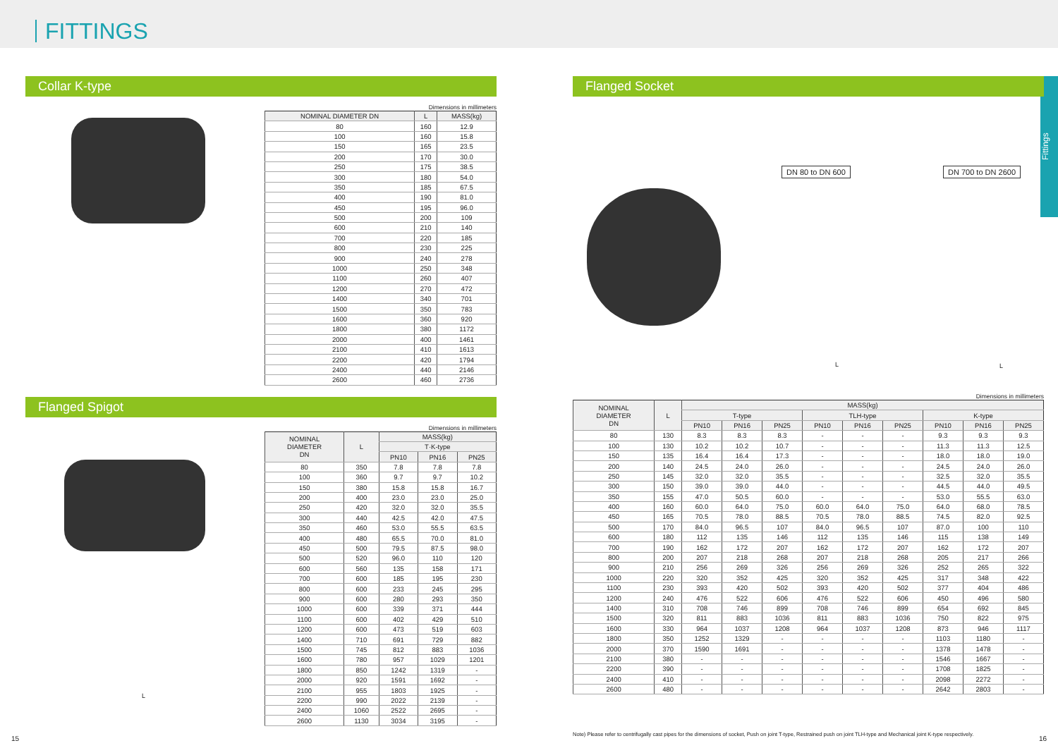FITTINGS
Fittings
Collar K-type
Dimensions in millimeters
| NOMINAL DIAMETER DN | L | MASS(kg) |
| --- | --- | --- |
| 80 | 160 | 12.9 |
| 100 | 160 | 15.8 |
| 150 | 165 | 23.5 |
| 200 | 170 | 30.0 |
| 250 | 175 | 38.5 |
| 300 | 180 | 54.0 |
| 350 | 185 | 67.5 |
| 400 | 190 | 81.0 |
| 450 | 195 | 96.0 |
| 500 | 200 | 109 |
| 600 | 210 | 140 |
| 700 | 220 | 185 |
| 800 | 230 | 225 |
| 900 | 240 | 278 |
| 1000 | 250 | 348 |
| 1100 | 260 | 407 |
| 1200 | 270 | 472 |
| 1400 | 340 | 701 |
| 1500 | 350 | 783 |
| 1600 | 360 | 920 |
| 1800 | 380 | 1172 |
| 2000 | 400 | 1461 |
| 2100 | 410 | 1613 |
| 2200 | 420 | 1794 |
| 2400 | 440 | 2146 |
| 2600 | 460 | 2736 |
Flanged Spigot
L
Dimensions in millimeters
| NOMINAL DIAMETER DN | L | MASS(kg) | | |
| --- | --- | --- | --- | --- |
| | | T·K-type | | |
| | | PN10 | PN16 | PN25 |
| 80 | 350 | 7.8 | 7.8 | 7.8 |
| 100 | 360 | 9.7 | 9.7 | 10.2 |
| 150 | 380 | 15.8 | 15.8 | 16.7 |
| 200 | 400 | 23.0 | 23.0 | 25.0 |
| 250 | 420 | 32.0 | 32.0 | 35.5 |
| 300 | 440 | 42.5 | 42.0 | 47.5 |
| 350 | 460 | 53.0 | 55.5 | 63.5 |
| 400 | 480 | 65.5 | 70.0 | 81.0 |
| 450 | 500 | 79.5 | 87.5 | 98.0 |
| 500 | 520 | 96.0 | 110 | 120 |
| 600 | 560 | 135 | 158 | 171 |
| 700 | 600 | 185 | 195 | 230 |
| 800 | 600 | 233 | 245 | 295 |
| 900 | 600 | 280 | 293 | 350 |
| 1000 | 600 | 339 | 371 | 444 |
| 1100 | 600 | 402 | 429 | 510 |
| 1200 | 600 | 473 | 519 | 603 |
| 1400 | 710 | 691 | 729 | 882 |
| 1500 | 745 | 812 | 883 | 1036 |
| 1600 | 780 | 957 | 1029 | 1201 |
| 1800 | 850 | 1242 | 1319 | - |
| 2000 | 920 | 1591 | 1692 | - |
| 2100 | 955 | 1803 | 1925 | - |
| 2200 | 990 | 2022 | 2139 | - |
| 2400 | 1060 | 2522 | 2695 | - |
| 2600 | 1130 | 3034 | 3195 | - |
Flanged Socket
DN 80 to DN 600 DN 700 to DN 2600
L L
Dimensions in millimeters
| NOMINAL DIAMETER DN | L | MASS(kg) | | | | | | | | |
| --- | --- | --- | --- | --- | --- | --- | --- | --- | --- | --- |
| | | T-type | | | TLH-type | | | K-type | | |
| | | PN10 | PN16 | PN25 | PN10 | PN16 | PN25 | PN10 | PN16 | PN25 |
| 80 | 130 | 8.3 | 8.3 | 8.3 | - | - | - | 9.3 | 9.3 | 9.3 |
| 100 | 130 | 10.2 | 10.2 | 10.7 | - | - | - | 11.3 | 11.3 | 12.5 |
| 150 | 135 | 16.4 | 16.4 | 17.3 | - | - | - | 18.0 | 18.0 | 19.0 |
| 200 | 140 | 24.5 | 24.0 | 26.0 | - | - | - | 24.5 | 24.0 | 26.0 |
| 250 | 145 | 32.0 | 32.0 | 35.5 | - | - | - | 32.5 | 32.0 | 35.5 |
| 300 | 150 | 39.0 | 39.0 | 44.0 | - | - | - | 44.5 | 44.0 | 49.5 |
| 350 | 155 | 47.0 | 50.5 | 60.0 | - | - | - | 53.0 | 55.5 | 63.0 |
| 400 | 160 | 60.0 | 64.0 | 75.0 | 60.0 | 64.0 | 75.0 | 64.0 | 68.0 | 78.5 |
| 450 | 165 | 70.5 | 78.0 | 88.5 | 70.5 | 78.0 | 88.5 | 74.5 | 82.0 | 92.5 |
| 500 | 170 | 84.0 | 96.5 | 107 | 84.0 | 96.5 | 107 | 87.0 | 100 | 110 |
| 600 | 180 | 112 | 135 | 146 | 112 | 135 | 146 | 115 | 138 | 149 |
| 700 | 190 | 162 | 172 | 207 | 162 | 172 | 207 | 162 | 172 | 207 |
| 800 | 200 | 207 | 218 | 268 | 207 | 218 | 268 | 205 | 217 | 266 |
| 900 | 210 | 256 | 269 | 326 | 256 | 269 | 326 | 252 | 265 | 322 |
| 1000 | 220 | 320 | 352 | 425 | 320 | 352 | 425 | 317 | 348 | 422 |
| 1100 | 230 | 393 | 420 | 502 | 393 | 420 | 502 | 377 | 404 | 486 |
| 1200 | 240 | 476 | 522 | 606 | 476 | 522 | 606 | 450 | 496 | 580 |
| 1400 | 310 | 708 | 746 | 899 | 708 | 746 | 899 | 654 | 692 | 845 |
| 1500 | 320 | 811 | 883 | 1036 | 811 | 883 | 1036 | 750 | 822 | 975 |
| 1600 | 330 | 964 | 1037 | 1208 | 964 | 1037 | 1208 | 873 | 946 | 1117 |
| 1800 | 350 | 1252 | 1329 | - | - | - | - | 1103 | 1180 | - |
| 2000 | 370 | 1590 | 1691 | - | - | - | - | 1378 | 1478 | - |
| 2100 | 380 | - | - | - | - | - | - | 1546 | 1667 | - |
| 2200 | 390 | - | - | - | - | - | - | 1708 | 1825 | - |
| 2400 | 410 | - | - | - | - | - | - | 2098 | 2272 | - |
| 2600 | 480 | - | - | - | - | - | - | 2642 | 2803 | - |
Note) Please refer to centrifugally cast pipes for the dimensions of socket, Push on joint T-type, Restrained push on joint TLH-type and Mechanical joint K-type respectively.
15 16